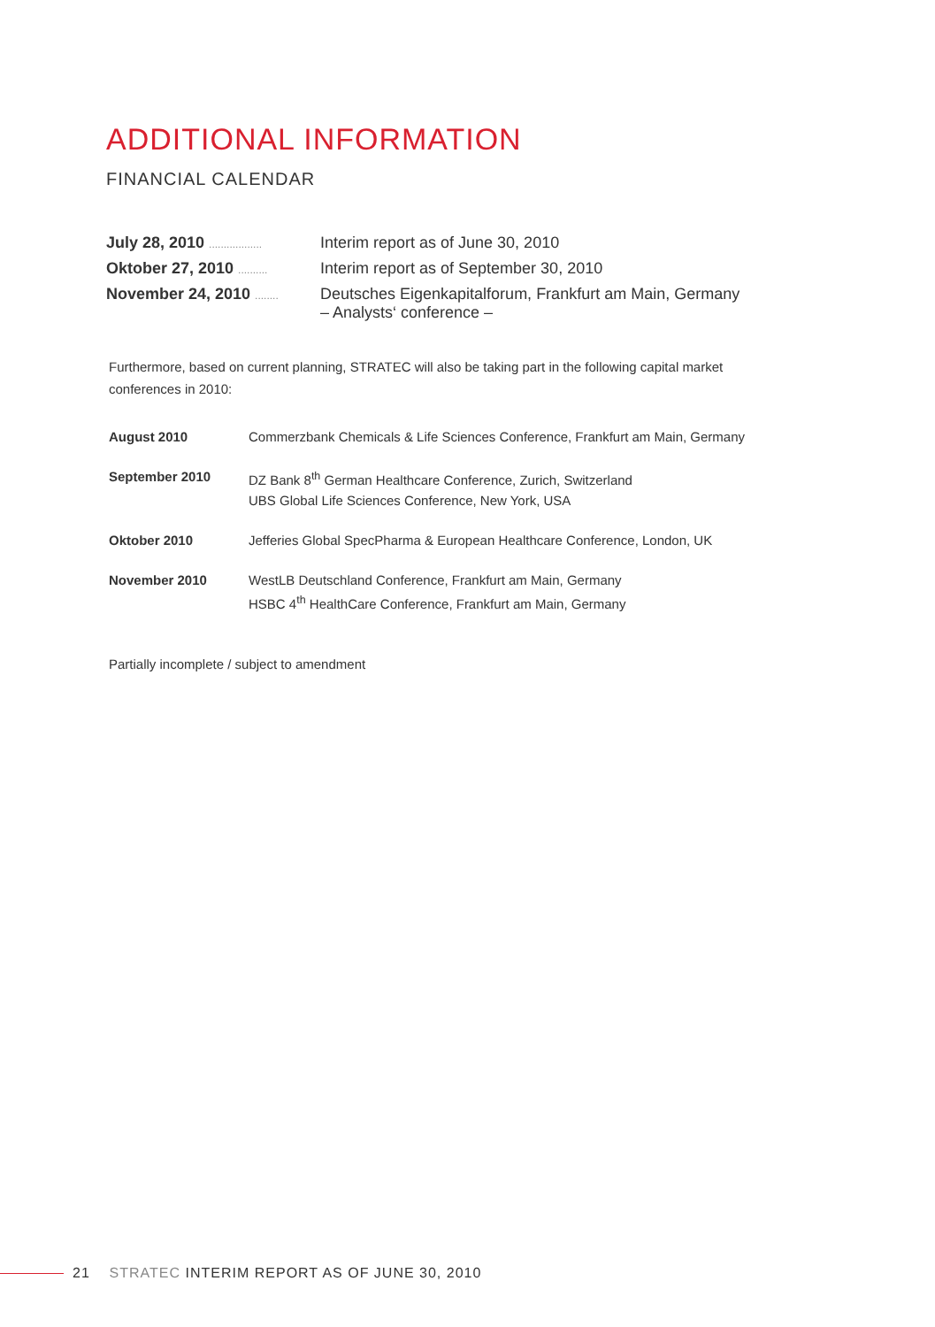ADDITIONAL INFORMATION
FINANCIAL CALENDAR
| July 28, 2010 .................. | Interim report as of June 30, 2010 |
| Oktober 27, 2010 .......... | Interim report as of September 30, 2010 |
| November 24, 2010 ........ | Deutsches Eigenkapitalforum, Frankfurt am Main, Germany – Analysts‘ conference – |
Furthermore, based on current planning, STRATEC will also be taking part in the following capital market conferences in 2010:
| August 2010 | Commerzbank Chemicals & Life Sciences Conference, Frankfurt am Main, Germany |
| September 2010 | DZ Bank 8<sup>th</sup> German Healthcare Conference, Zurich, Switzerland UBS Global Life Sciences Conference, New York, USA |
| Oktober 2010 | Jefferies Global SpecPharma & European Healthcare Conference, London, UK |
| November 2010 | WestLB Deutschland Conference, Frankfurt am Main, Germany HSBC 4<sup>th</sup> HealthCare Conference, Frankfurt am Main, Germany |
Partially incomplete / subject to amendment
21 STRATEC INTERIM REPORT AS OF JUNE 30, 2010